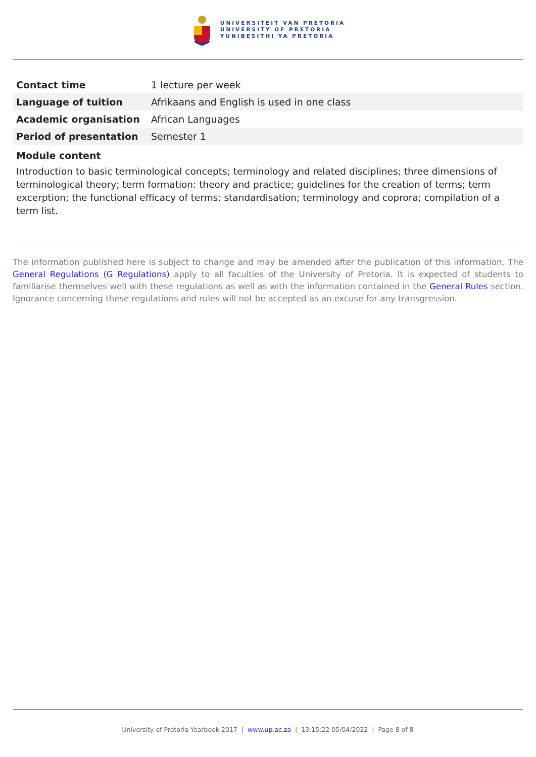UNIVERSITEIT VAN PRETORIA
UNIVERSITY OF PRETORIA
YUNIBESITHI YA PRETORIA
| Contact time | 1 lecture per week |
| Language of tuition | Afrikaans and English is used in one class |
| Academic organisation | African Languages |
| Period of presentation | Semester 1 |
Module content
Introduction to basic terminological concepts; terminology and related disciplines; three dimensions of terminological theory; term formation: theory and practice; guidelines for the creation of terms; term excerption; the functional efficacy of terms; standardisation; terminology and coprora; compilation of a term list.
The information published here is subject to change and may be amended after the publication of this information. The General Regulations (G Regulations) apply to all faculties of the University of Pretoria. It is expected of students to familiarise themselves well with these regulations as well as with the information contained in the General Rules section. Ignorance concerning these regulations and rules will not be accepted as an excuse for any transgression.
University of Pretoria Yearbook 2017 | www.up.ac.za | 13:15:22 05/04/2022 | Page 8 of 8